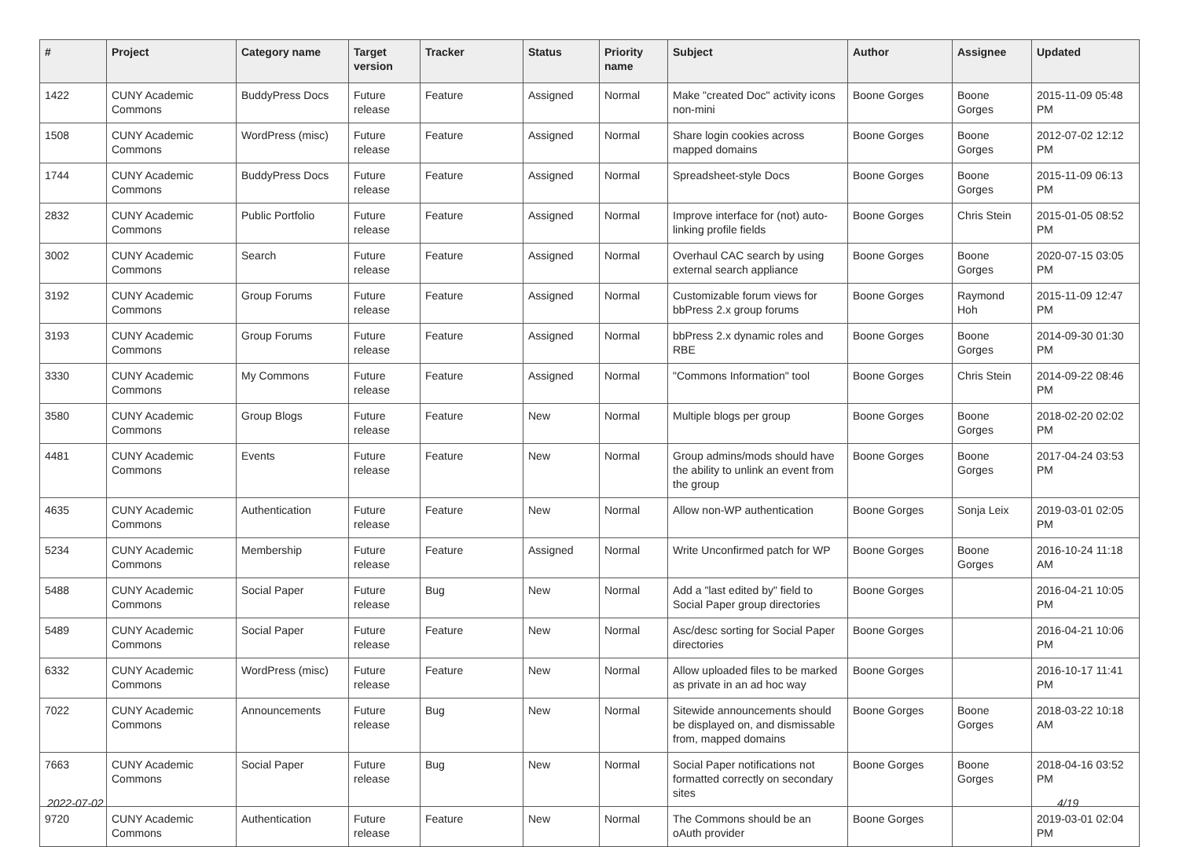| # | Project | Category name | Target version | Tracker | Status | Priority name | Subject | Author | Assignee | Updated |
| --- | --- | --- | --- | --- | --- | --- | --- | --- | --- | --- |
| 1422 | CUNY Academic Commons | BuddyPress Docs | Future release | Feature | Assigned | Normal | Make "created Doc" activity icons non-mini | Boone Gorges | Boone Gorges | 2015-11-09 05:48 PM |
| 1508 | CUNY Academic Commons | WordPress (misc) | Future release | Feature | Assigned | Normal | Share login cookies across mapped domains | Boone Gorges | Boone Gorges | 2012-07-02 12:12 PM |
| 1744 | CUNY Academic Commons | BuddyPress Docs | Future release | Feature | Assigned | Normal | Spreadsheet-style Docs | Boone Gorges | Boone Gorges | 2015-11-09 06:13 PM |
| 2832 | CUNY Academic Commons | Public Portfolio | Future release | Feature | Assigned | Normal | Improve interface for (not) auto-linking profile fields | Boone Gorges | Chris Stein | 2015-01-05 08:52 PM |
| 3002 | CUNY Academic Commons | Search | Future release | Feature | Assigned | Normal | Overhaul CAC search by using external search appliance | Boone Gorges | Boone Gorges | 2020-07-15 03:05 PM |
| 3192 | CUNY Academic Commons | Group Forums | Future release | Feature | Assigned | Normal | Customizable forum views for bbPress 2.x group forums | Boone Gorges | Raymond Hoh | 2015-11-09 12:47 PM |
| 3193 | CUNY Academic Commons | Group Forums | Future release | Feature | Assigned | Normal | bbPress 2.x dynamic roles and RBE | Boone Gorges | Boone Gorges | 2014-09-30 01:30 PM |
| 3330 | CUNY Academic Commons | My Commons | Future release | Feature | Assigned | Normal | "Commons Information" tool | Boone Gorges | Chris Stein | 2014-09-22 08:46 PM |
| 3580 | CUNY Academic Commons | Group Blogs | Future release | Feature | New | Normal | Multiple blogs per group | Boone Gorges | Boone Gorges | 2018-02-20 02:02 PM |
| 4481 | CUNY Academic Commons | Events | Future release | Feature | New | Normal | Group admins/mods should have the ability to unlink an event from the group | Boone Gorges | Boone Gorges | 2017-04-24 03:53 PM |
| 4635 | CUNY Academic Commons | Authentication | Future release | Feature | New | Normal | Allow non-WP authentication | Boone Gorges | Sonja Leix | 2019-03-01 02:05 PM |
| 5234 | CUNY Academic Commons | Membership | Future release | Feature | Assigned | Normal | Write Unconfirmed patch for WP | Boone Gorges | Boone Gorges | 2016-10-24 11:18 AM |
| 5488 | CUNY Academic Commons | Social Paper | Future release | Bug | New | Normal | Add a "last edited by" field to Social Paper group directories | Boone Gorges | | 2016-04-21 10:05 PM |
| 5489 | CUNY Academic Commons | Social Paper | Future release | Feature | New | Normal | Asc/desc sorting for Social Paper directories | Boone Gorges | | 2016-04-21 10:06 PM |
| 6332 | CUNY Academic Commons | WordPress (misc) | Future release | Feature | New | Normal | Allow uploaded files to be marked as private in an ad hoc way | Boone Gorges | | 2016-10-17 11:41 PM |
| 7022 | CUNY Academic Commons | Announcements | Future release | Bug | New | Normal | Sitewide announcements should be displayed on, and dismissable from, mapped domains | Boone Gorges | Boone Gorges | 2018-03-22 10:18 AM |
| 7663 | CUNY Academic Commons | Social Paper | Future release | Bug | New | Normal | Social Paper notifications not formatted correctly on secondary sites | Boone Gorges | Boone Gorges | 2018-04-16 03:52 PM |
| 9720 | CUNY Academic Commons | Authentication | Future release | Feature | New | Normal | The Commons should be an oAuth provider | Boone Gorges | | 2019-03-01 02:04 PM |
2022-07-02 4/19